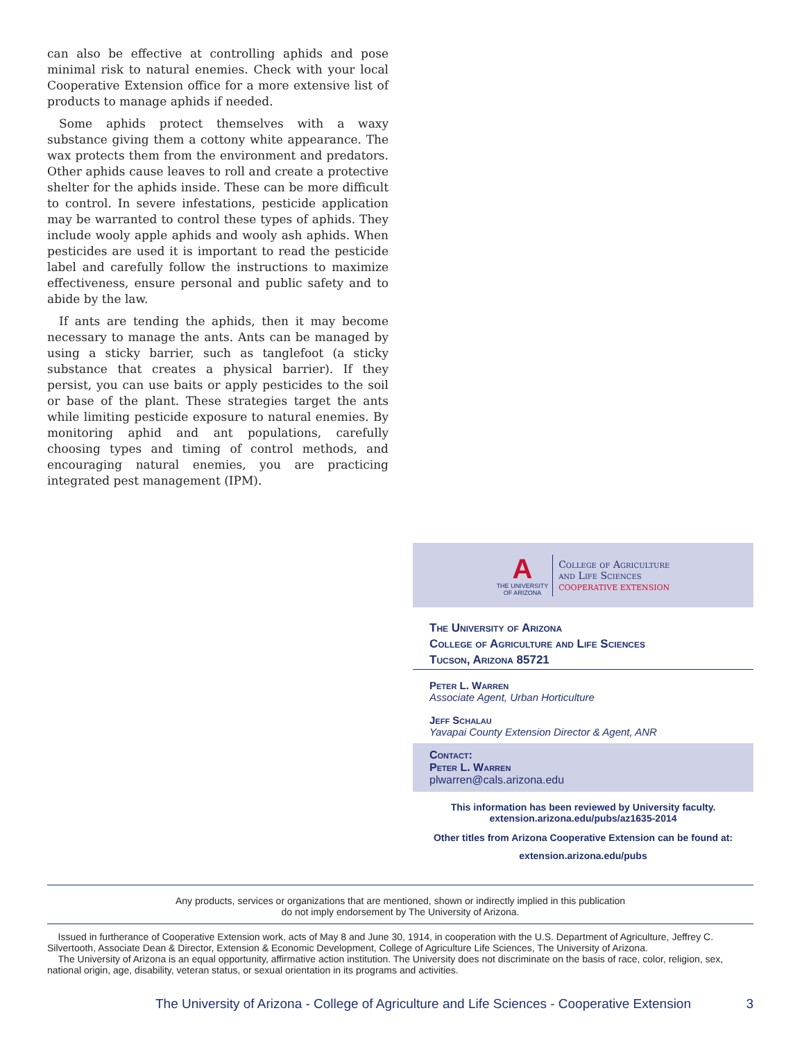can also be effective at controlling aphids and pose minimal risk to natural enemies. Check with your local Cooperative Extension office for a more extensive list of products to manage aphids if needed.
Some aphids protect themselves with a waxy substance giving them a cottony white appearance. The wax protects them from the environment and predators. Other aphids cause leaves to roll and create a protective shelter for the aphids inside. These can be more difficult to control. In severe infestations, pesticide application may be warranted to control these types of aphids. They include wooly apple aphids and wooly ash aphids. When pesticides are used it is important to read the pesticide label and carefully follow the instructions to maximize effectiveness, ensure personal and public safety and to abide by the law.
If ants are tending the aphids, then it may become necessary to manage the ants. Ants can be managed by using a sticky barrier, such as tanglefoot (a sticky substance that creates a physical barrier). If they persist, you can use baits or apply pesticides to the soil or base of the plant. These strategies target the ants while limiting pesticide exposure to natural enemies. By monitoring aphid and ant populations, carefully choosing types and timing of control methods, and encouraging natural enemies, you are practicing integrated pest management (IPM).
A
THE UNIVERSITY
OF ARIZONA
College of Agriculture
and Life Sciences
COOPERATIVE EXTENSION
The University of Arizona
College of Agriculture and Life Sciences
Tucson, Arizona 85721
Peter L. Warren
Associate Agent, Urban Horticulture
Jeff Schalau
Yavapai County Extension Director & Agent, ANR
Contact:
Peter L. Warren
plwarren@cals.arizona.edu
This information has been reviewed by University faculty.
extension.arizona.edu/pubs/az1635-2014
Other titles from Arizona Cooperative Extension can be found at:
extension.arizona.edu/pubs
Any products, services or organizations that are mentioned, shown or indirectly implied in this publication
do not imply endorsement by The University of Arizona.
Issued in furtherance of Cooperative Extension work, acts of May 8 and June 30, 1914, in cooperation with the U.S. Department of Agriculture, Jeffrey C. Silvertooth, Associate Dean & Director, Extension & Economic Development, College of Agriculture Life Sciences, The University of Arizona.
The University of Arizona is an equal opportunity, affirmative action institution. The University does not discriminate on the basis of race, color, religion, sex, national origin, age, disability, veteran status, or sexual orientation in its programs and activities.
The University of Arizona - College of Agriculture and Life Sciences - Cooperative Extension 3